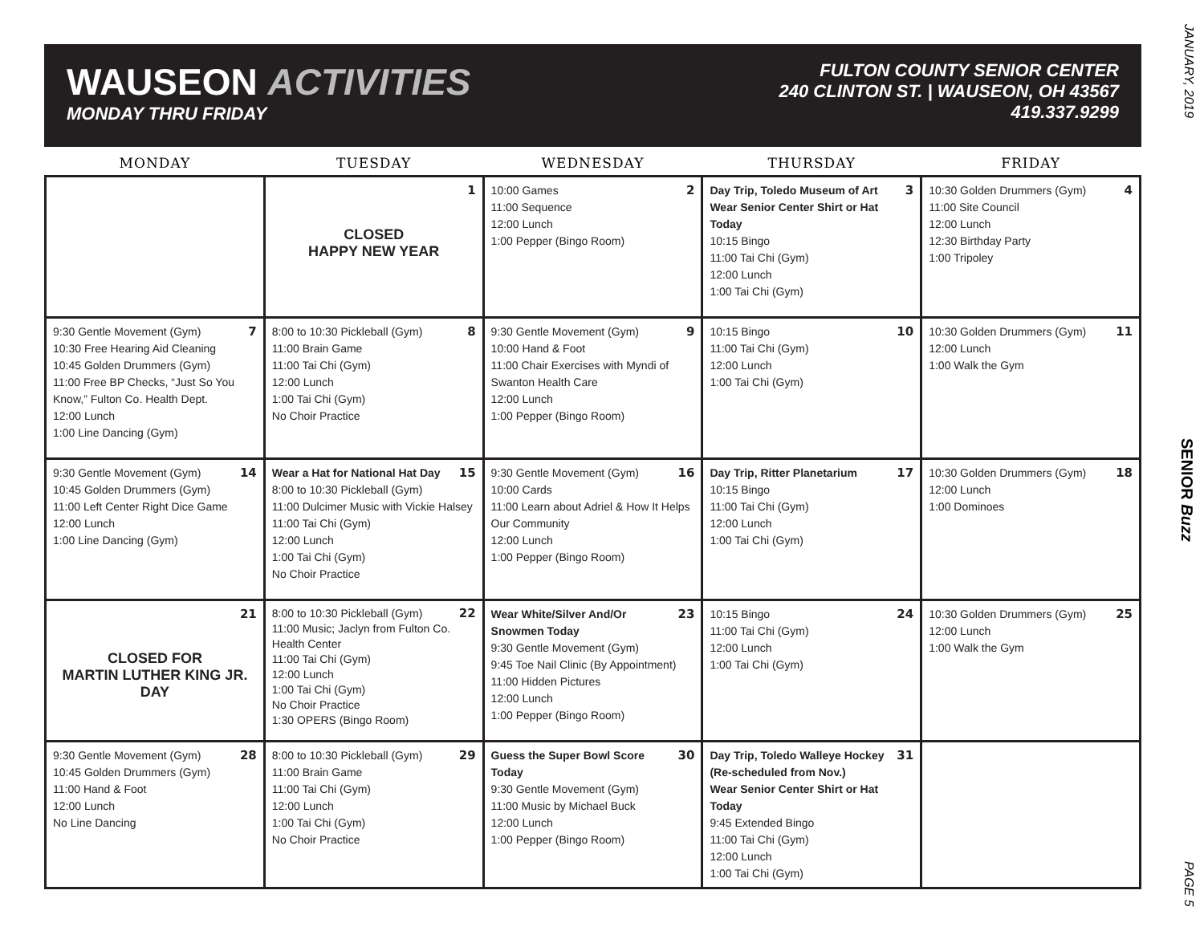WAUSEON ACTIVITIES
MONDAY THRU FRIDAY
FULTON COUNTY SENIOR CENTER
240 CLINTON ST. | WAUSEON, OH 43567
419.337.9299
| MONDAY | TUESDAY | WEDNESDAY | THURSDAY | FRIDAY |
| --- | --- | --- | --- | --- |
| | 1 CLOSED HAPPY NEW YEAR | 2 10:00 Games 11:00 Sequence 12:00 Lunch 1:00 Pepper (Bingo Room) | 3 Day Trip, Toledo Museum of Art Wear Senior Center Shirt or Hat Today 10:15 Bingo 11:00 Tai Chi (Gym) 12:00 Lunch 1:00 Tai Chi (Gym) | 4 10:30 Golden Drummers (Gym) 11:00 Site Council 12:00 Lunch 12:30 Birthday Party 1:00 Tripoley |
| 7 9:30 Gentle Movement (Gym) 10:30 Free Hearing Aid Cleaning 10:45 Golden Drummers (Gym) 11:00 Free BP Checks, “Just So You Know,” Fulton Co. Health Dept. 12:00 Lunch 1:00 Line Dancing (Gym) | 8 8:00 to 10:30 Pickleball (Gym) 11:00 Brain Game 11:00 Tai Chi (Gym) 12:00 Lunch 1:00 Tai Chi (Gym) No Choir Practice | 9 9:30 Gentle Movement (Gym) 10:00 Hand & Foot 11:00 Chair Exercises with Myndi of Swanton Health Care 12:00 Lunch 1:00 Pepper (Bingo Room) | 10 10:15 Bingo 11:00 Tai Chi (Gym) 12:00 Lunch 1:00 Tai Chi (Gym) | 11 10:30 Golden Drummers (Gym) 12:00 Lunch 1:00 Walk the Gym |
| 14 9:30 Gentle Movement (Gym) 10:45 Golden Drummers (Gym) 11:00 Left Center Right Dice Game 12:00 Lunch 1:00 Line Dancing (Gym) | 15 Wear a Hat for National Hat Day 8:00 to 10:30 Pickleball (Gym) 11:00 Dulcimer Music with Vickie Halsey 11:00 Tai Chi (Gym) 12:00 Lunch 1:00 Tai Chi (Gym) No Choir Practice | 16 9:30 Gentle Movement (Gym) 10:00 Cards 11:00 Learn about Adriel & How It Helps Our Community 12:00 Lunch 1:00 Pepper (Bingo Room) | 17 Day Trip, Ritter Planetarium 10:15 Bingo 11:00 Tai Chi (Gym) 12:00 Lunch 1:00 Tai Chi (Gym) | 18 10:30 Golden Drummers (Gym) 12:00 Lunch 1:00 Dominoes |
| 21 CLOSED FOR MARTIN LUTHER KING JR. DAY | 22 8:00 to 10:30 Pickleball (Gym) 11:00 Music; Jaclyn from Fulton Co. Health Center 11:00 Tai Chi (Gym) 12:00 Lunch 1:00 Tai Chi (Gym) No Choir Practice 1:30 OPERS (Bingo Room) | 23 Wear White/Silver And/Or Snowmen Today 9:30 Gentle Movement (Gym) 9:45 Toe Nail Clinic (By Appointment) 11:00 Hidden Pictures 12:00 Lunch 1:00 Pepper (Bingo Room) | 24 10:15 Bingo 11:00 Tai Chi (Gym) 12:00 Lunch 1:00 Tai Chi (Gym) | 25 10:30 Golden Drummers (Gym) 12:00 Lunch 1:00 Walk the Gym |
| 28 9:30 Gentle Movement (Gym) 10:45 Golden Drummers (Gym) 11:00 Hand & Foot 12:00 Lunch No Line Dancing | 29 8:00 to 10:30 Pickleball (Gym) 11:00 Brain Game 11:00 Tai Chi (Gym) 12:00 Lunch 1:00 Tai Chi (Gym) No Choir Practice | 30 Guess the Super Bowl Score Today 9:30 Gentle Movement (Gym) 11:00 Music by Michael Buck 12:00 Lunch 1:00 Pepper (Bingo Room) | 31 Day Trip, Toledo Walleye Hockey (Re-scheduled from Nov.) Wear Senior Center Shirt or Hat Today 9:45 Extended Bingo 11:00 Tai Chi (Gym) 12:00 Lunch 1:00 Tai Chi (Gym) | |
JANUARY, 2019 SENIOR Buzz PAGE 5